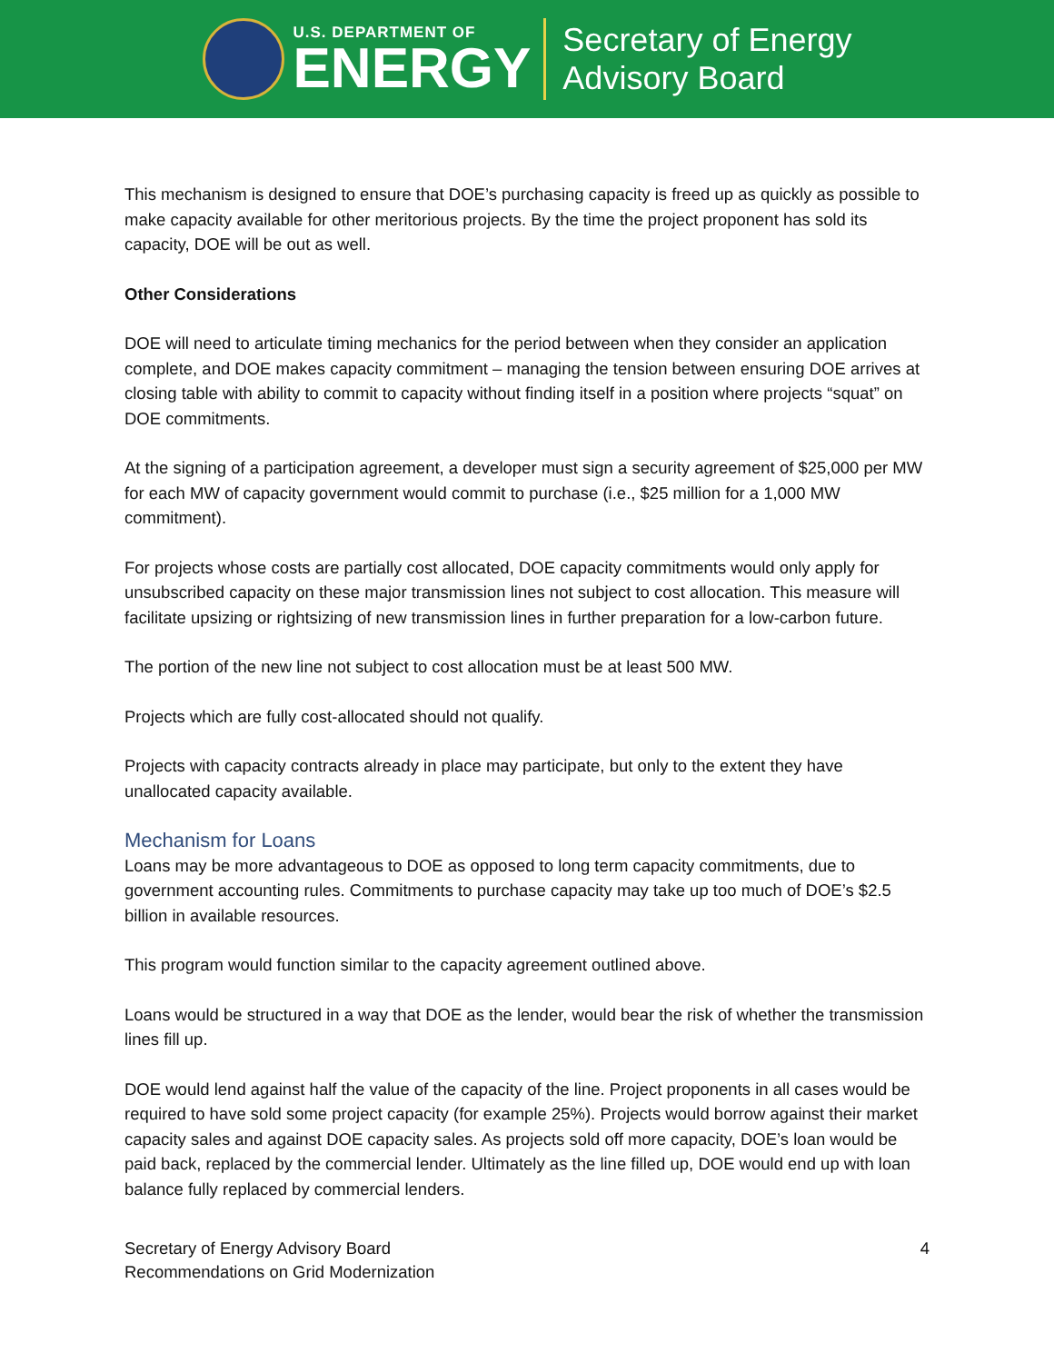U.S. DEPARTMENT OF
ENERGY
Secretary of Energy
Advisory Board
This mechanism is designed to ensure that DOE’s purchasing capacity is freed up as quickly as possible to make capacity available for other meritorious projects. By the time the project proponent has sold its capacity, DOE will be out as well.
Other Considerations
DOE will need to articulate timing mechanics for the period between when they consider an application complete, and DOE makes capacity commitment – managing the tension between ensuring DOE arrives at closing table with ability to commit to capacity without finding itself in a position where projects “squat” on DOE commitments.
At the signing of a participation agreement, a developer must sign a security agreement of $25,000 per MW for each MW of capacity government would commit to purchase (i.e., $25 million for a 1,000 MW commitment).
For projects whose costs are partially cost allocated, DOE capacity commitments would only apply for unsubscribed capacity on these major transmission lines not subject to cost allocation. This measure will facilitate upsizing or rightsizing of new transmission lines in further preparation for a low-carbon future.
The portion of the new line not subject to cost allocation must be at least 500 MW.
Projects which are fully cost-allocated should not qualify.
Projects with capacity contracts already in place may participate, but only to the extent they have unallocated capacity available.
Mechanism for Loans
Loans may be more advantageous to DOE as opposed to long term capacity commitments, due to government accounting rules. Commitments to purchase capacity may take up too much of DOE’s $2.5 billion in available resources.
This program would function similar to the capacity agreement outlined above.
Loans would be structured in a way that DOE as the lender, would bear the risk of whether the transmission lines fill up.
DOE would lend against half the value of the capacity of the line. Project proponents in all cases would be required to have sold some project capacity (for example 25%). Projects would borrow against their market capacity sales and against DOE capacity sales. As projects sold off more capacity, DOE’s loan would be paid back, replaced by the commercial lender. Ultimately as the line filled up, DOE would end up with loan balance fully replaced by commercial lenders.
Secretary of Energy Advisory Board
Recommendations on Grid Modernization
4